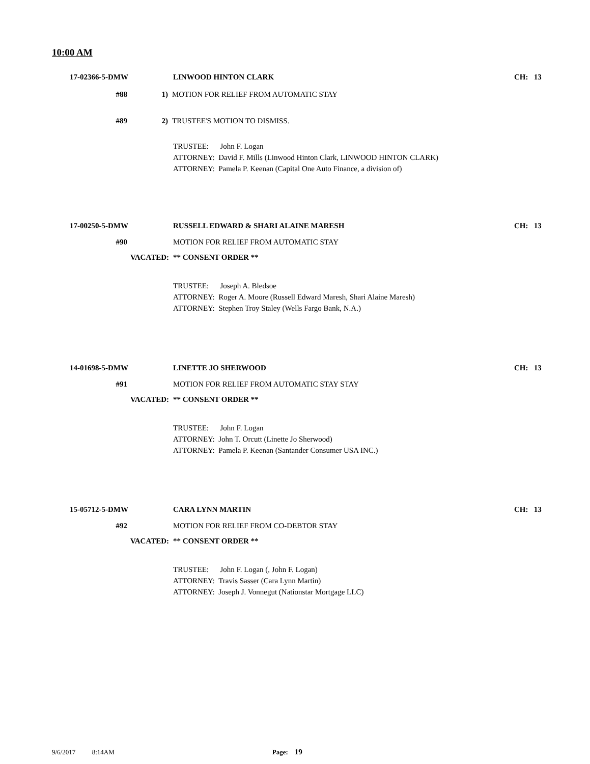10:00 AM
17-02366-5-DMW LINWOOD HINTON CLARK CH: 13
#88 1)
MOTION FOR RELIEF FROM AUTOMATIC STAY
#89 2) TRUSTEE'S MOTION TO DISMISS.
TRUSTEE: John F. Logan
ATTORNEY: David F. Mills (Linwood Hinton Clark, LINWOOD HINTON CLARK)
ATTORNEY: Pamela P. Keenan (Capital One Auto Finance, a division of)
17-00250-5-DMW RUSSELL EDWARD & SHARI ALAINE MARESH CH: 13
#90
MOTION FOR RELIEF FROM AUTOMATIC STAY
VACATED: ** CONSENT ORDER **
TRUSTEE: Joseph A. Bledsoe
ATTORNEY: Roger A. Moore (Russell Edward Maresh, Shari Alaine Maresh)
ATTORNEY: Stephen Troy Staley (Wells Fargo Bank, N.A.)
14-01698-5-DMW LINETTE JO SHERWOOD CH: 13
#91
MOTION FOR RELIEF FROM AUTOMATIC STAY STAY
VACATED: ** CONSENT ORDER **
TRUSTEE: John F. Logan
ATTORNEY: John T. Orcutt (Linette Jo Sherwood)
ATTORNEY: Pamela P. Keenan (Santander Consumer USA INC.)
15-05712-5-DMW CARA LYNN MARTIN CH: 13
#92
MOTION FOR RELIEF FROM CO-DEBTOR STAY
VACATED: ** CONSENT ORDER **
TRUSTEE: John F. Logan (, John F. Logan)
ATTORNEY: Travis Sasser (Cara Lynn Martin)
ATTORNEY: Joseph J. Vonnegut (Nationstar Mortgage LLC)
9/6/2017 8:14AM Page: 19